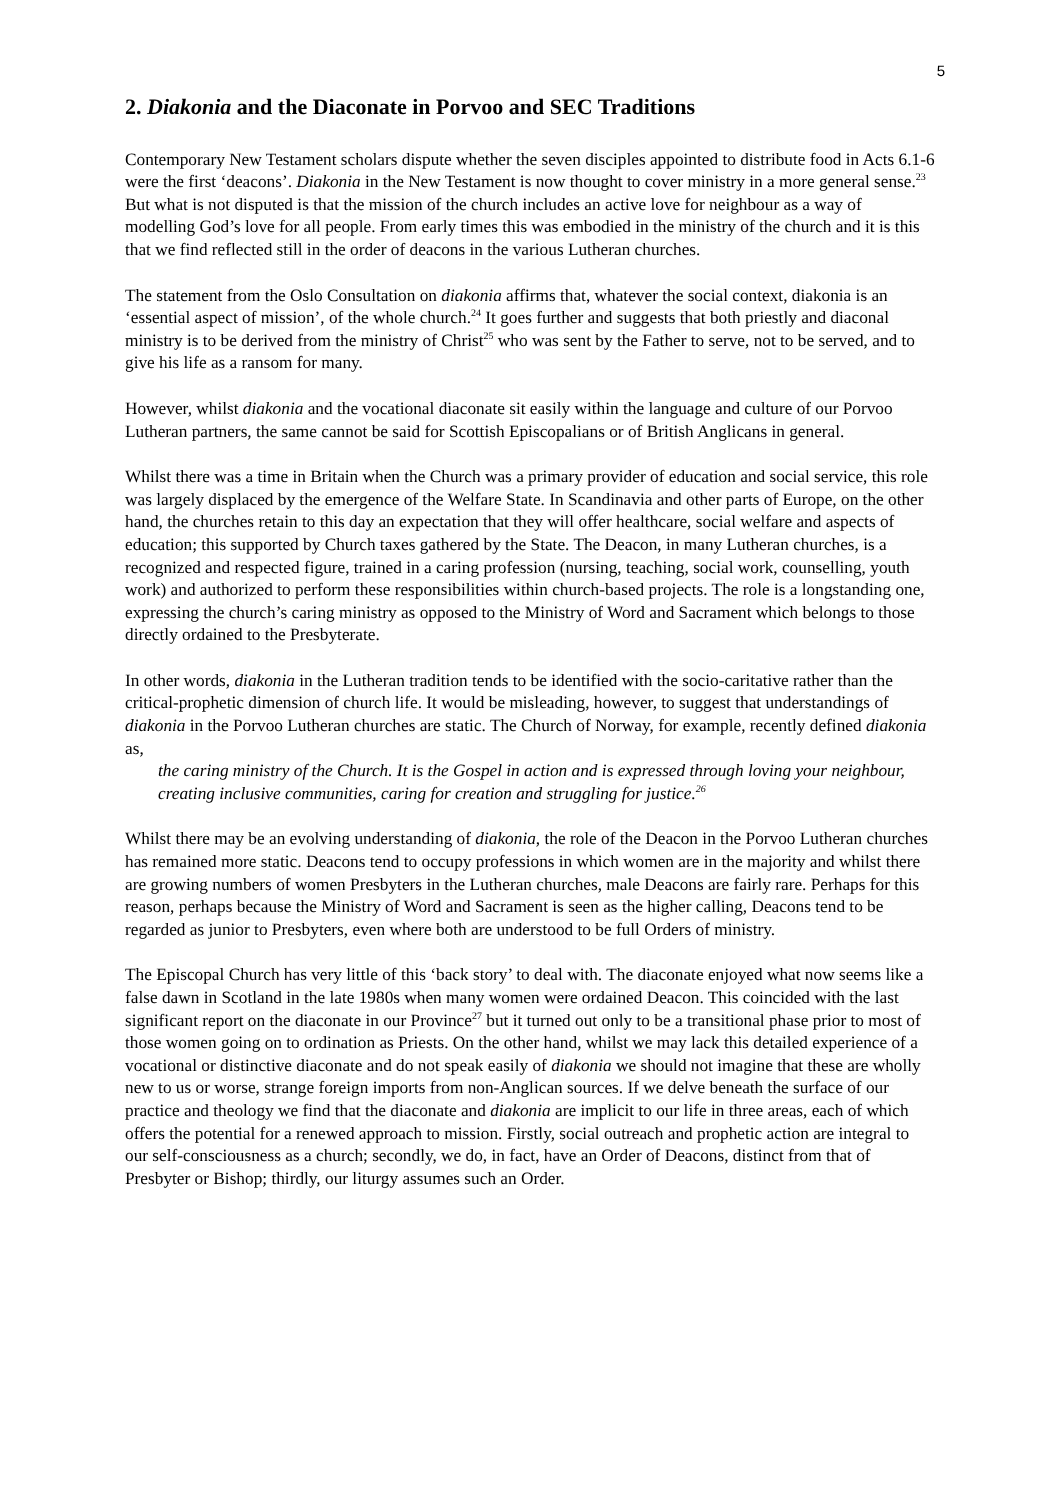5
2. Diakonia and the Diaconate in Porvoo and SEC Traditions
Contemporary New Testament scholars dispute whether the seven disciples appointed to distribute food in Acts 6.1-6 were the first ‘deacons’. Diakonia in the New Testament is now thought to cover ministry in a more general sense.<sup>23</sup> But what is not disputed is that the mission of the church includes an active love for neighbour as a way of modelling God’s love for all people. From early times this was embodied in the ministry of the church and it is this that we find reflected still in the order of deacons in the various Lutheran churches.
The statement from the Oslo Consultation on diakonia affirms that, whatever the social context, diakonia is an ‘essential aspect of mission’, of the whole church.<sup>24</sup> It goes further and suggests that both priestly and diaconal ministry is to be derived from the ministry of Christ<sup>25</sup> who was sent by the Father to serve, not to be served, and to give his life as a ransom for many.
However, whilst diakonia and the vocational diaconate sit easily within the language and culture of our Porvoo Lutheran partners, the same cannot be said for Scottish Episcopalians or of British Anglicans in general.
Whilst there was a time in Britain when the Church was a primary provider of education and social service, this role was largely displaced by the emergence of the Welfare State. In Scandinavia and other parts of Europe, on the other hand, the churches retain to this day an expectation that they will offer healthcare, social welfare and aspects of education; this supported by Church taxes gathered by the State. The Deacon, in many Lutheran churches, is a recognized and respected figure, trained in a caring profession (nursing, teaching, social work, counselling, youth work) and authorized to perform these responsibilities within church-based projects. The role is a longstanding one, expressing the church’s caring ministry as opposed to the Ministry of Word and Sacrament which belongs to those directly ordained to the Presbyterate.
In other words, diakonia in the Lutheran tradition tends to be identified with the socio-caritative rather than the critical-prophetic dimension of church life. It would be misleading, however, to suggest that understandings of diakonia in the Porvoo Lutheran churches are static. The Church of Norway, for example, recently defined diakonia as,
the caring ministry of the Church. It is the Gospel in action and is expressed through loving your neighbour, creating inclusive communities, caring for creation and struggling for justice.<sup>26</sup>
Whilst there may be an evolving understanding of diakonia, the role of the Deacon in the Porvoo Lutheran churches has remained more static. Deacons tend to occupy professions in which women are in the majority and whilst there are growing numbers of women Presbyters in the Lutheran churches, male Deacons are fairly rare. Perhaps for this reason, perhaps because the Ministry of Word and Sacrament is seen as the higher calling, Deacons tend to be regarded as junior to Presbyters, even where both are understood to be full Orders of ministry.
The Episcopal Church has very little of this ‘back story’ to deal with. The diaconate enjoyed what now seems like a false dawn in Scotland in the late 1980s when many women were ordained Deacon. This coincided with the last significant report on the diaconate in our Province<sup>27</sup> but it turned out only to be a transitional phase prior to most of those women going on to ordination as Priests. On the other hand, whilst we may lack this detailed experience of a vocational or distinctive diaconate and do not speak easily of diakonia we should not imagine that these are wholly new to us or worse, strange foreign imports from non-Anglican sources. If we delve beneath the surface of our practice and theology we find that the diaconate and diakonia are implicit to our life in three areas, each of which offers the potential for a renewed approach to mission. Firstly, social outreach and prophetic action are integral to our self-consciousness as a church; secondly, we do, in fact, have an Order of Deacons, distinct from that of Presbyter or Bishop; thirdly, our liturgy assumes such an Order.